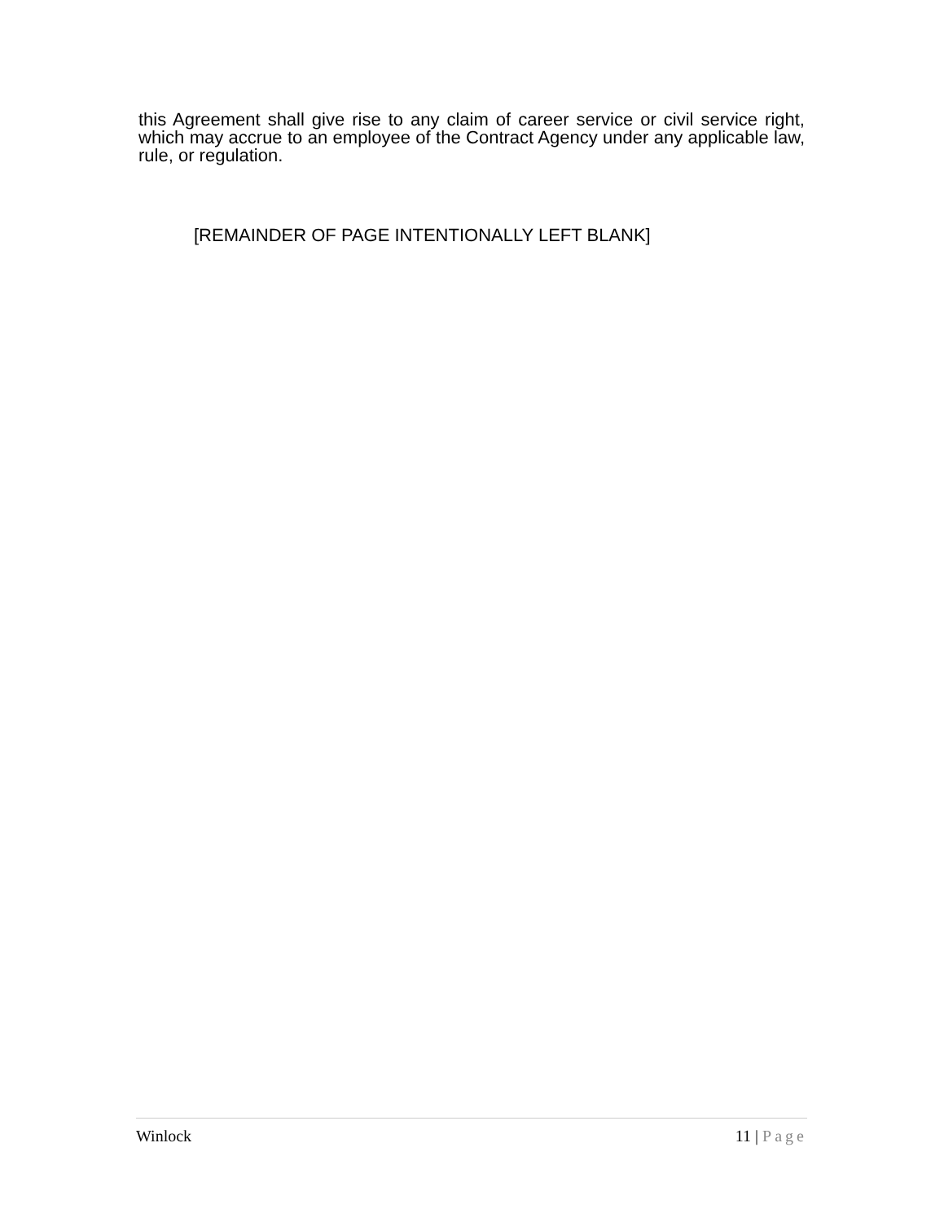this Agreement shall give rise to any claim of career service or civil service right, which may accrue to an employee of the Contract Agency under any applicable law, rule, or regulation.
[REMAINDER OF PAGE INTENTIONALLY LEFT BLANK]
Winlock 11 | Page